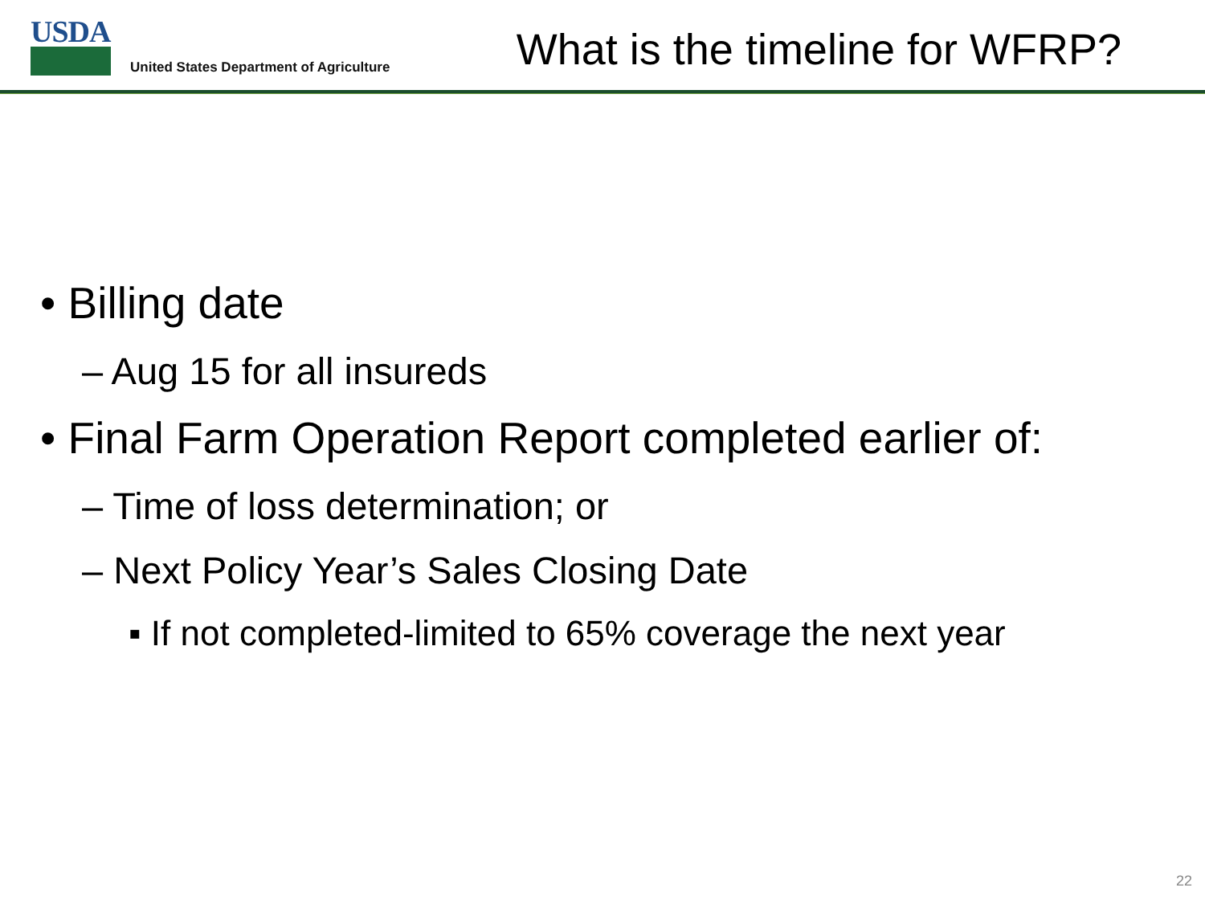USDA
United States Department of Agriculture
What is the timeline for WFRP?
• Billing date
– Aug 15 for all insureds
• Final Farm Operation Report completed earlier of:
– Time of loss determination; or
– Next Policy Year’s Sales Closing Date
▪ If not completed-limited to 65% coverage the next year
22